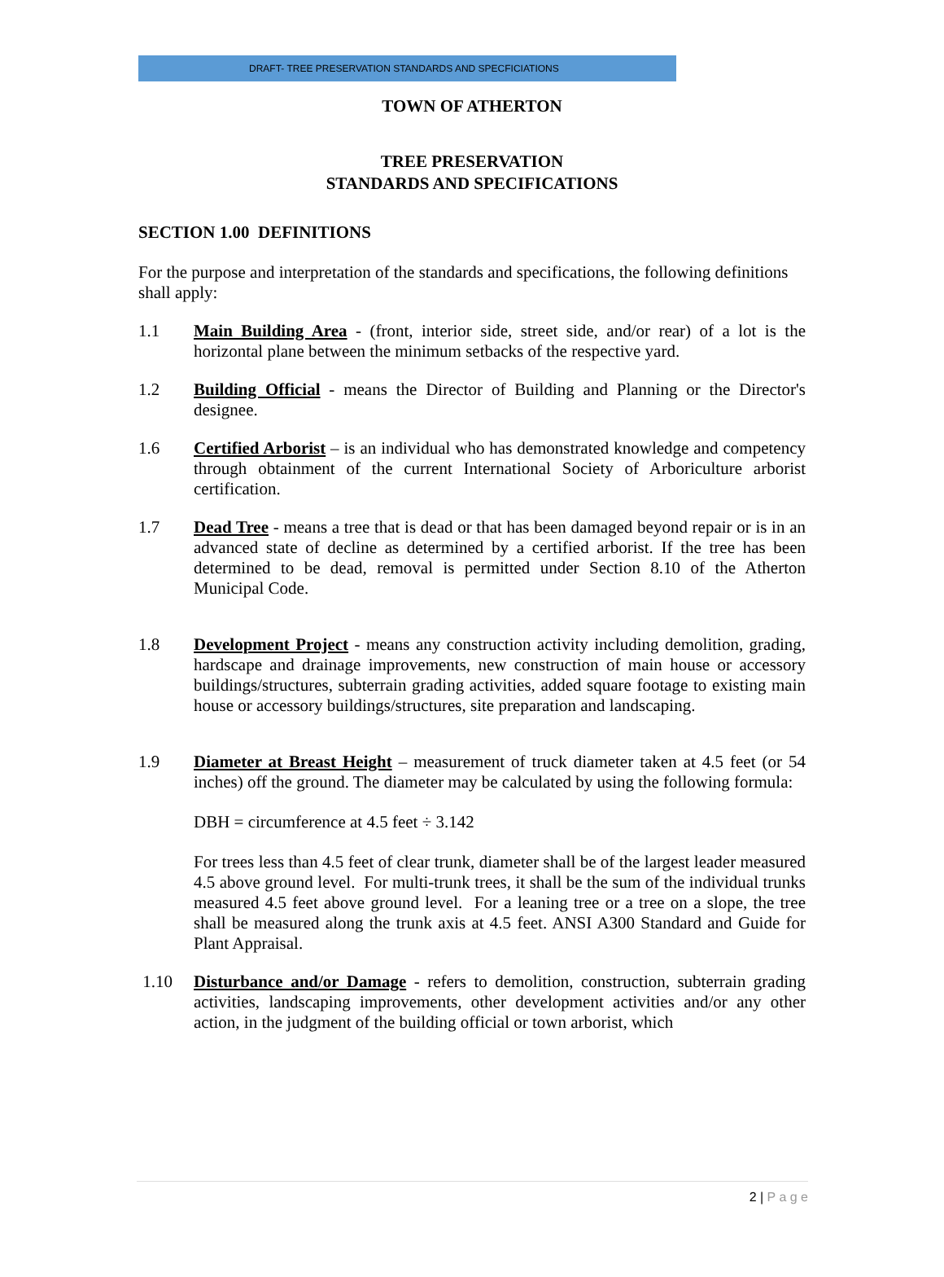DRAFT- TREE PRESERVATION STANDARDS AND SPECFICIATIONS
TOWN OF ATHERTON
TREE PRESERVATION
STANDARDS AND SPECIFICATIONS
SECTION 1.00 DEFINITIONS
For the purpose and interpretation of the standards and specifications, the following definitions shall apply:
1.1 Main Building Area - (front, interior side, street side, and/or rear) of a lot is the horizontal plane between the minimum setbacks of the respective yard.
1.2 Building Official - means the Director of Building and Planning or the Director's designee.
1.6 Certified Arborist – is an individual who has demonstrated knowledge and competency through obtainment of the current International Society of Arboriculture arborist certification.
1.7 Dead Tree - means a tree that is dead or that has been damaged beyond repair or is in an advanced state of decline as determined by a certified arborist. If the tree has been determined to be dead, removal is permitted under Section 8.10 of the Atherton Municipal Code.
1.8 Development Project - means any construction activity including demolition, grading, hardscape and drainage improvements, new construction of main house or accessory buildings/structures, subterrain grading activities, added square footage to existing main house or accessory buildings/structures, site preparation and landscaping.
1.9 Diameter at Breast Height – measurement of truck diameter taken at 4.5 feet (or 54 inches) off the ground. The diameter may be calculated by using the following formula:
DBH = circumference at 4.5 feet ÷ 3.142
For trees less than 4.5 feet of clear trunk, diameter shall be of the largest leader measured 4.5 above ground level. For multi-trunk trees, it shall be the sum of the individual trunks measured 4.5 feet above ground level. For a leaning tree or a tree on a slope, the tree shall be measured along the trunk axis at 4.5 feet. ANSI A300 Standard and Guide for Plant Appraisal.
1.10 Disturbance and/or Damage - refers to demolition, construction, subterrain grading activities, landscaping improvements, other development activities and/or any other action, in the judgment of the building official or town arborist, which
2 | P a g e